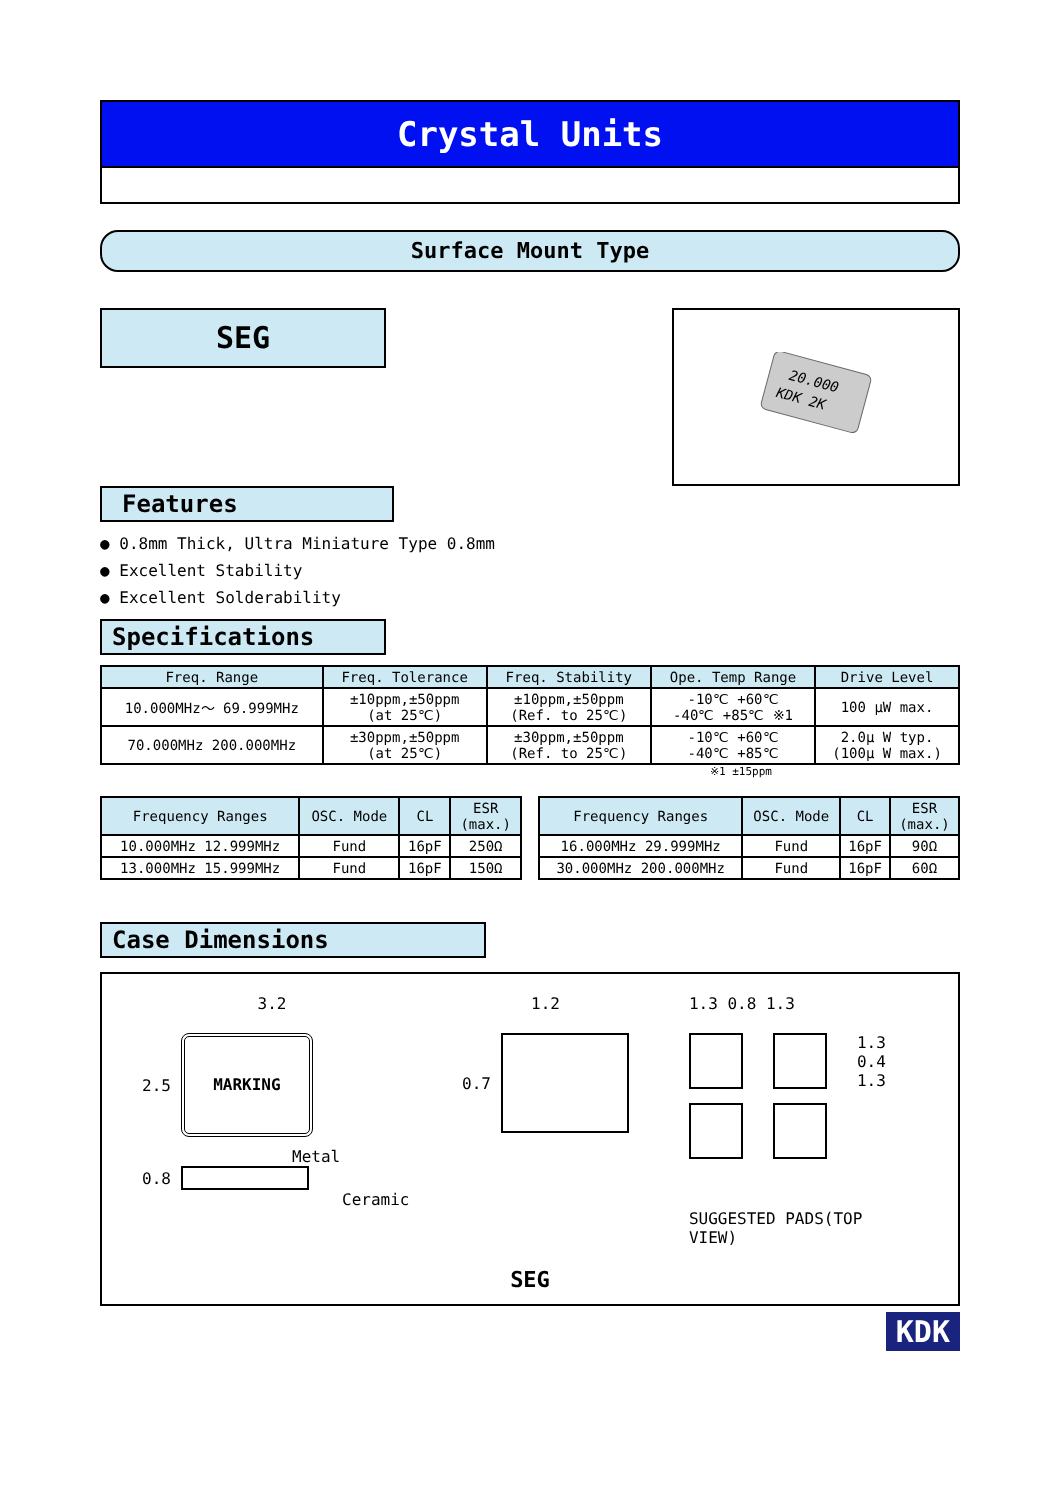Crystal Units
Surface Mount Type
SEG
20.000
KDK 2K
Features
● 0.8mm Thick, Ultra Miniature Type 0.8mm
● Excellent Stability
● Excellent Solderability
Specifications
| Freq. Range | Freq. Tolerance | Freq. Stability | Ope. Temp Range | Drive Level |
| --- | --- | --- | --- | --- |
| 10.000MHz〜 69.999MHz | ±10ppm,±50ppm (at 25℃) | ±10ppm,±50ppm (Ref. to 25℃) | -10℃ +60℃ -40℃ +85℃ ※1 | 100 μW max. |
| 70.000MHz 200.000MHz | ±30ppm,±50ppm (at 25℃) | ±30ppm,±50ppm (Ref. to 25℃) | -10℃ +60℃ -40℃ +85℃ | 2.0μ W typ. (100μ W max.) |
※1 ±15ppm
| Frequency Ranges | OSC. Mode | CL | ESR (max.) |
| --- | --- | --- | --- |
| 10.000MHz 12.999MHz | Fund | 16pF | 250Ω |
| 13.000MHz 15.999MHz | Fund | 16pF | 150Ω |
| Frequency Ranges | OSC. Mode | CL | ESR (max.) |
| --- | --- | --- | --- |
| 16.000MHz 29.999MHz | Fund | 16pF | 90Ω |
| 30.000MHz 200.000MHz | Fund | 16pF | 60Ω |
Case Dimensions
3.2
2.5
MARKING
Metal
0.8
Ceramic
1.2
0.7
1.3 0.8 1.3
1.3
0.4
1.3
SUGGESTED PADS(TOP VIEW)
SEG
KDK